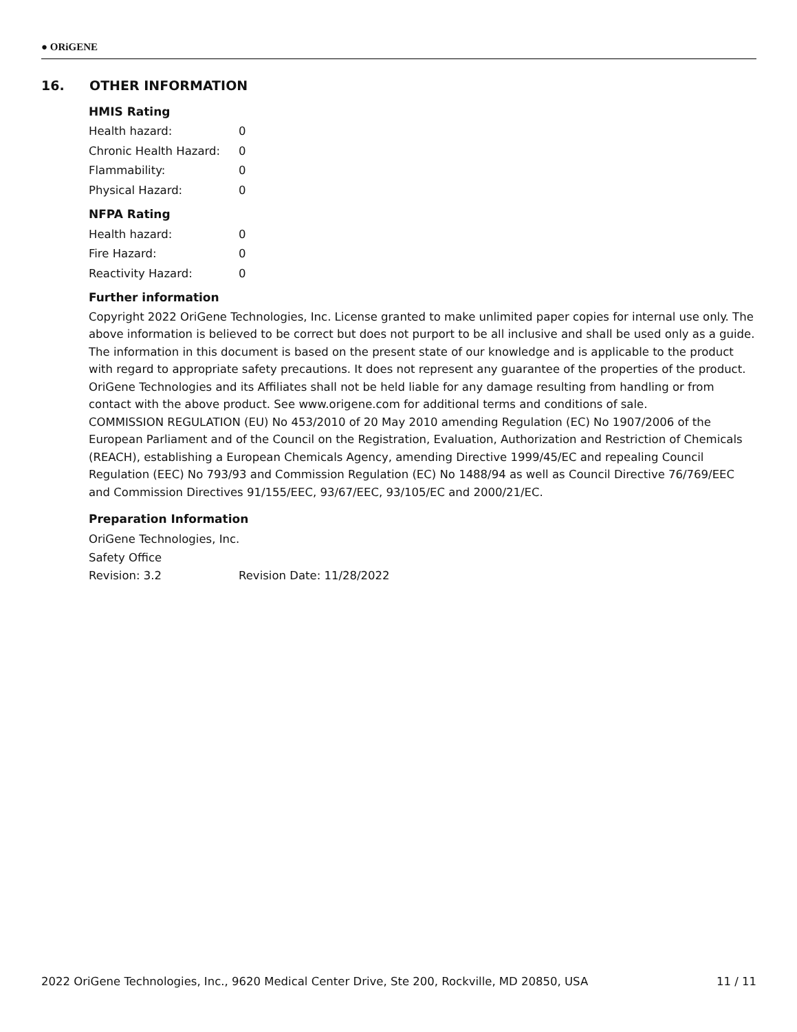● ORiGENE
16. OTHER INFORMATION
HMIS Rating
Health hazard: 0
Chronic Health Hazard: 0
Flammability: 0
Physical Hazard: 0
NFPA Rating
Health hazard: 0
Fire Hazard: 0
Reactivity Hazard: 0
Further information
Copyright 2022 OriGene Technologies, Inc. License granted to make unlimited paper copies for internal use only. The above information is believed to be correct but does not purport to be all inclusive and shall be used only as a guide. The information in this document is based on the present state of our knowledge and is applicable to the product with regard to appropriate safety precautions. It does not represent any guarantee of the properties of the product. OriGene Technologies and its Affiliates shall not be held liable for any damage resulting from handling or from contact with the above product. See www.origene.com for additional terms and conditions of sale.
COMMISSION REGULATION (EU) No 453/2010 of 20 May 2010 amending Regulation (EC) No 1907/2006 of the European Parliament and of the Council on the Registration, Evaluation, Authorization and Restriction of Chemicals (REACH), establishing a European Chemicals Agency, amending Directive 1999/45/EC and repealing Council Regulation (EEC) No 793/93 and Commission Regulation (EC) No 1488/94 as well as Council Directive 76/769/EEC and Commission Directives 91/155/EEC, 93/67/EEC, 93/105/EC and 2000/21/EC.
Preparation Information
OriGene Technologies, Inc.
Safety Office
Revision: 3.2 Revision Date: 11/28/2022
2022 OriGene Technologies, Inc., 9620 Medical Center Drive, Ste 200, Rockville, MD 20850, USA 11 / 11